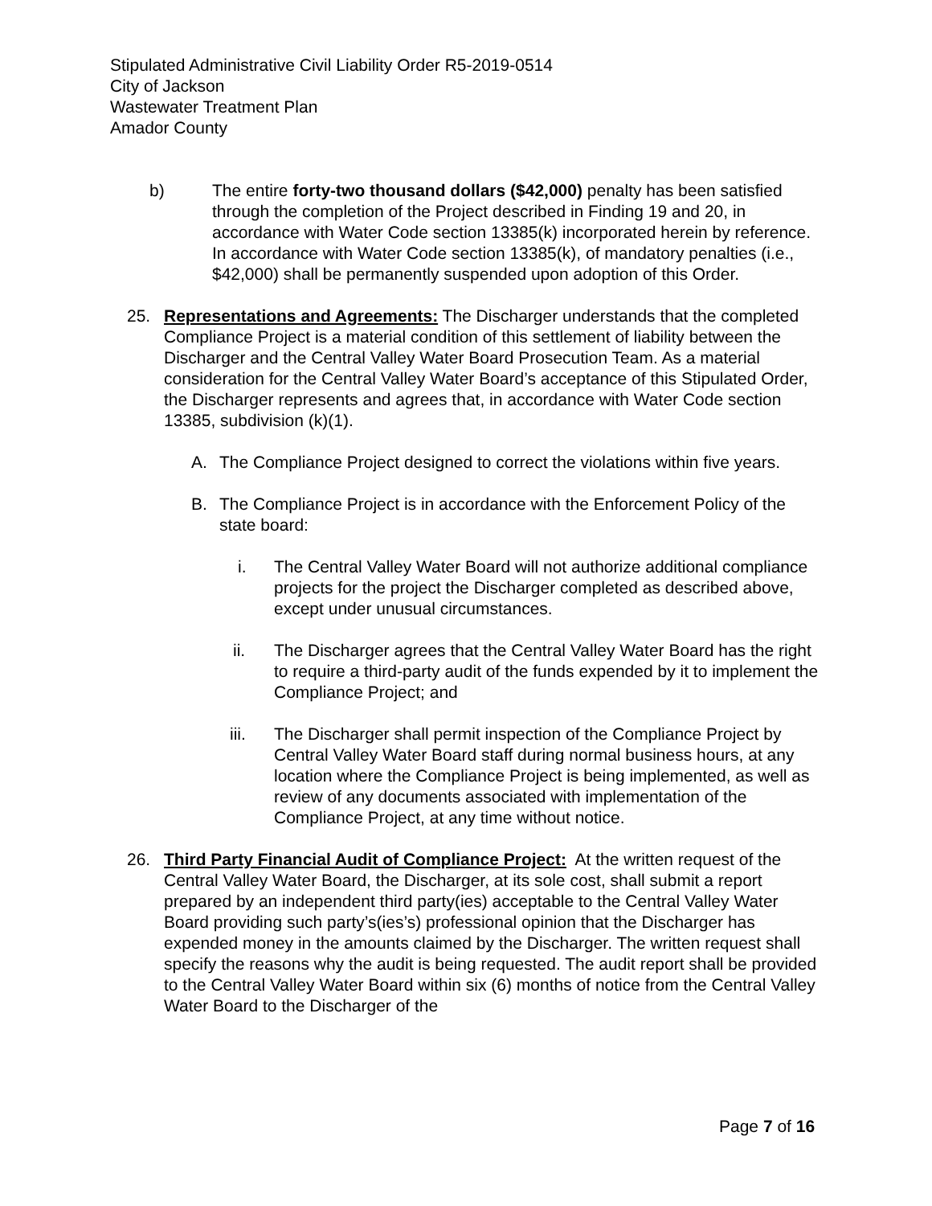Stipulated Administrative Civil Liability Order R5-2019-0514
City of Jackson
Wastewater Treatment Plan
Amador County
b) The entire forty-two thousand dollars ($42,000) penalty has been satisfied through the completion of the Project described in Finding 19 and 20, in accordance with Water Code section 13385(k) incorporated herein by reference. In accordance with Water Code section 13385(k), of mandatory penalties (i.e., $42,000) shall be permanently suspended upon adoption of this Order.
25. Representations and Agreements: The Discharger understands that the completed Compliance Project is a material condition of this settlement of liability between the Discharger and the Central Valley Water Board Prosecution Team. As a material consideration for the Central Valley Water Board’s acceptance of this Stipulated Order, the Discharger represents and agrees that, in accordance with Water Code section 13385, subdivision (k)(1).
A. The Compliance Project designed to correct the violations within five years.
B. The Compliance Project is in accordance with the Enforcement Policy of the state board:
i. The Central Valley Water Board will not authorize additional compliance projects for the project the Discharger completed as described above, except under unusual circumstances.
ii. The Discharger agrees that the Central Valley Water Board has the right to require a third-party audit of the funds expended by it to implement the Compliance Project; and
iii. The Discharger shall permit inspection of the Compliance Project by Central Valley Water Board staff during normal business hours, at any location where the Compliance Project is being implemented, as well as review of any documents associated with implementation of the Compliance Project, at any time without notice.
26. Third Party Financial Audit of Compliance Project: At the written request of the Central Valley Water Board, the Discharger, at its sole cost, shall submit a report prepared by an independent third party(ies) acceptable to the Central Valley Water Board providing such party’s(ies’s) professional opinion that the Discharger has expended money in the amounts claimed by the Discharger. The written request shall specify the reasons why the audit is being requested. The audit report shall be provided to the Central Valley Water Board within six (6) months of notice from the Central Valley Water Board to the Discharger of the
Page 7 of 16